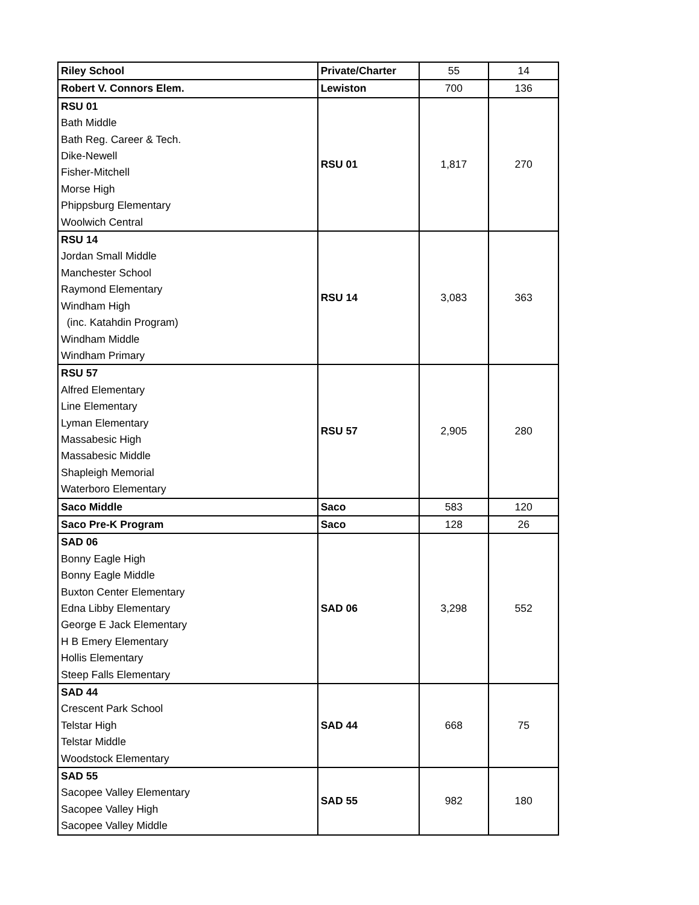| Riley School | Private/Charter | 55 | 14 |
| Robert V. Connors Elem. | Lewiston | 700 | 136 |
| RSU 01 Bath Middle Bath Reg. Career & Tech. Dike-Newell Fisher-Mitchell Morse High Phippsburg Elementary Woolwich Central | RSU 01 | 1,817 | 270 |
| RSU 14 Jordan Small Middle Manchester School Raymond Elementary Windham High (inc. Katahdin Program) Windham Middle Windham Primary | RSU 14 | 3,083 | 363 |
| RSU 57 Alfred Elementary Line Elementary Lyman Elementary Massabesic High Massabesic Middle Shapleigh Memorial Waterboro Elementary | RSU 57 | 2,905 | 280 |
| Saco Middle | Saco | 583 | 120 |
| Saco Pre-K Program | Saco | 128 | 26 |
| SAD 06 Bonny Eagle High Bonny Eagle Middle Buxton Center Elementary Edna Libby Elementary George E Jack Elementary H B Emery Elementary Hollis Elementary Steep Falls Elementary | SAD 06 | 3,298 | 552 |
| SAD 44 Crescent Park School Telstar High Telstar Middle Woodstock Elementary | SAD 44 | 668 | 75 |
| SAD 55 Sacopee Valley Elementary Sacopee Valley High Sacopee Valley Middle | SAD 55 | 982 | 180 |